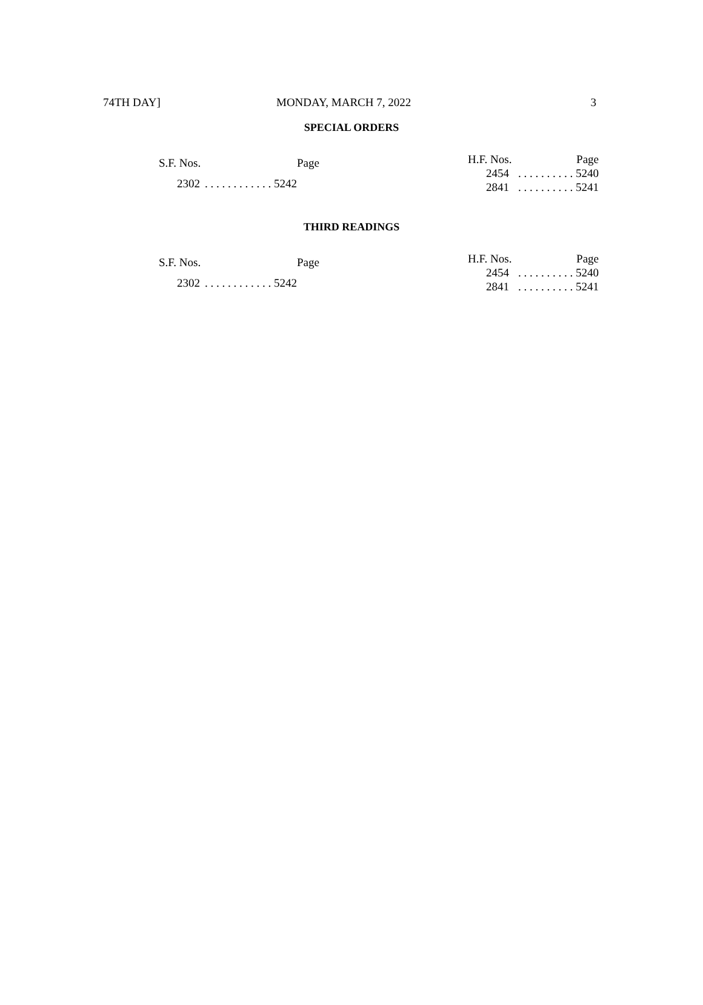74TH DAY] MONDAY, MARCH 7, 2022 3
SPECIAL ORDERS
| S.F. Nos. | | Page |
| --- | --- | --- |
| 2302 | . . . . . . . . . . . . 5242 | |
| H.F. Nos. | | Page |
| --- | --- | --- |
| 2454 | . . . . . . . . . . 5240 | |
| 2841 | . . . . . . . . . . 5241 | |
THIRD READINGS
| S.F. Nos. | | Page |
| --- | --- | --- |
| 2302 | . . . . . . . . . . . . 5242 | |
| H.F. Nos. | | Page |
| --- | --- | --- |
| 2454 | . . . . . . . . . . 5240 | |
| 2841 | . . . . . . . . . . 5241 | |